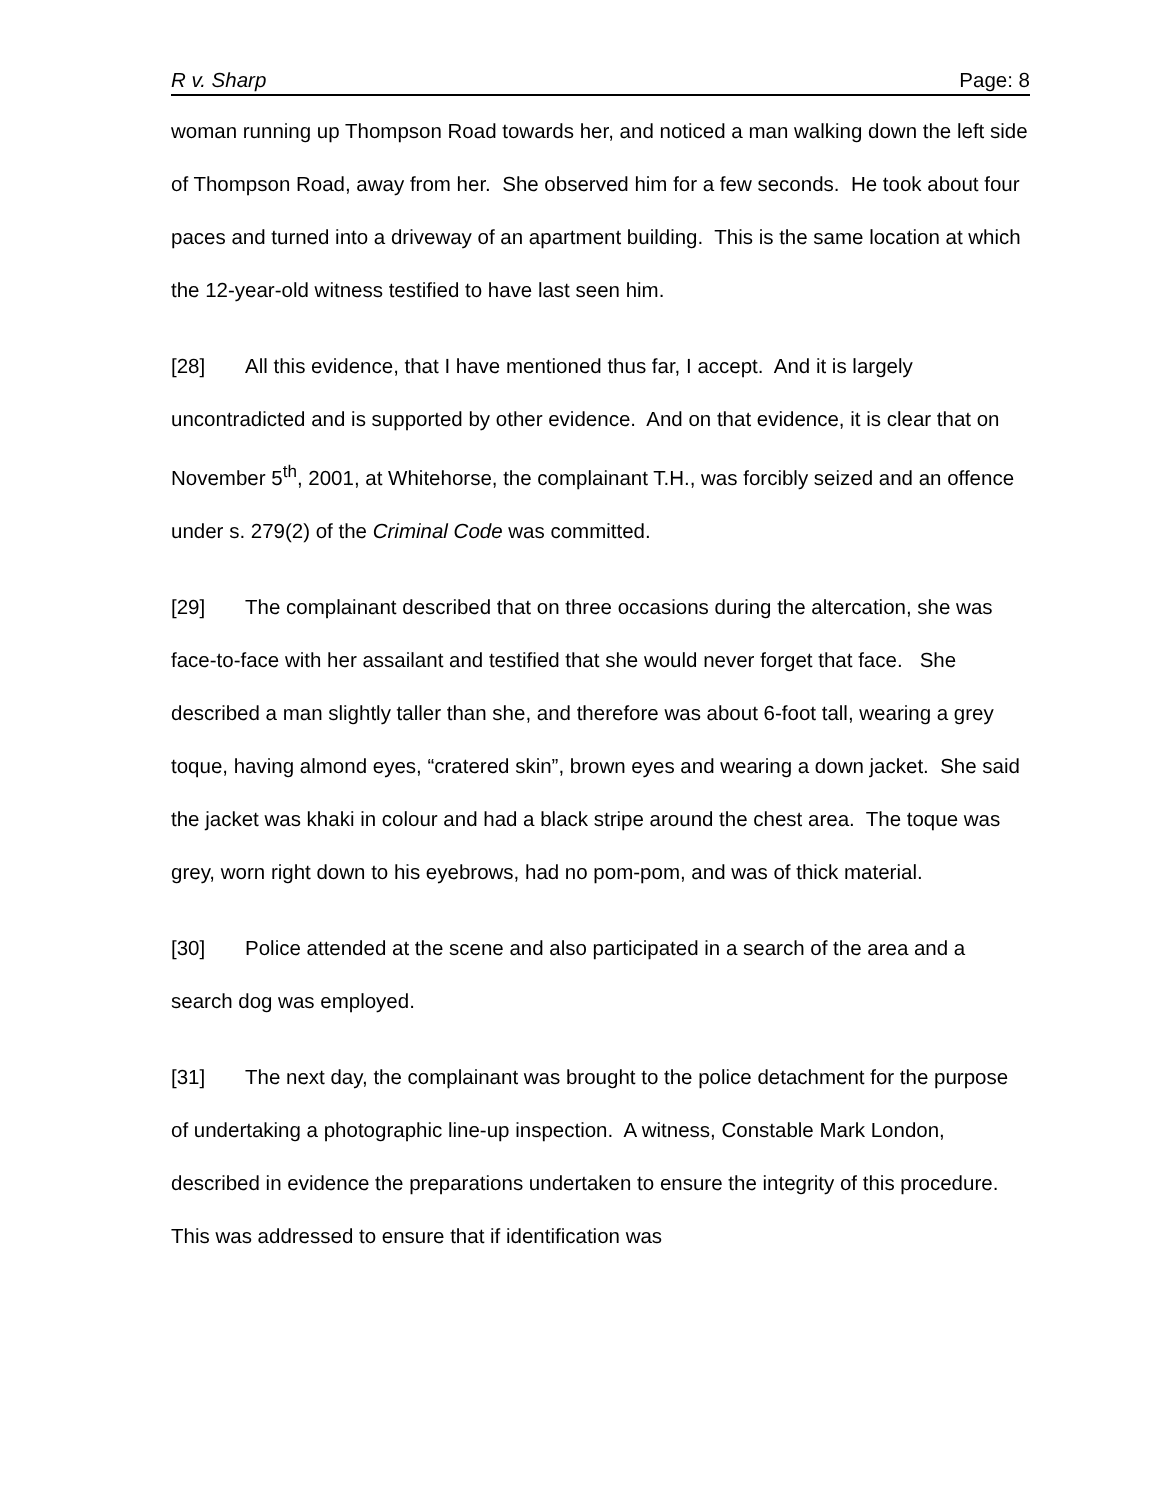R v. Sharp Page: 8
woman running up Thompson Road towards her, and noticed a man walking down the left side of Thompson Road, away from her. She observed him for a few seconds. He took about four paces and turned into a driveway of an apartment building. This is the same location at which the 12-year-old witness testified to have last seen him.
[28] All this evidence, that I have mentioned thus far, I accept. And it is largely uncontradicted and is supported by other evidence. And on that evidence, it is clear that on November 5<sup>th</sup>, 2001, at Whitehorse, the complainant T.H., was forcibly seized and an offence under s. 279(2) of the Criminal Code was committed.
[29] The complainant described that on three occasions during the altercation, she was face-to-face with her assailant and testified that she would never forget that face. She described a man slightly taller than she, and therefore was about 6-foot tall, wearing a grey toque, having almond eyes, “cratered skin”, brown eyes and wearing a down jacket. She said the jacket was khaki in colour and had a black stripe around the chest area. The toque was grey, worn right down to his eyebrows, had no pom-pom, and was of thick material.
[30] Police attended at the scene and also participated in a search of the area and a search dog was employed.
[31] The next day, the complainant was brought to the police detachment for the purpose of undertaking a photographic line-up inspection. A witness, Constable Mark London, described in evidence the preparations undertaken to ensure the integrity of this procedure. This was addressed to ensure that if identification was